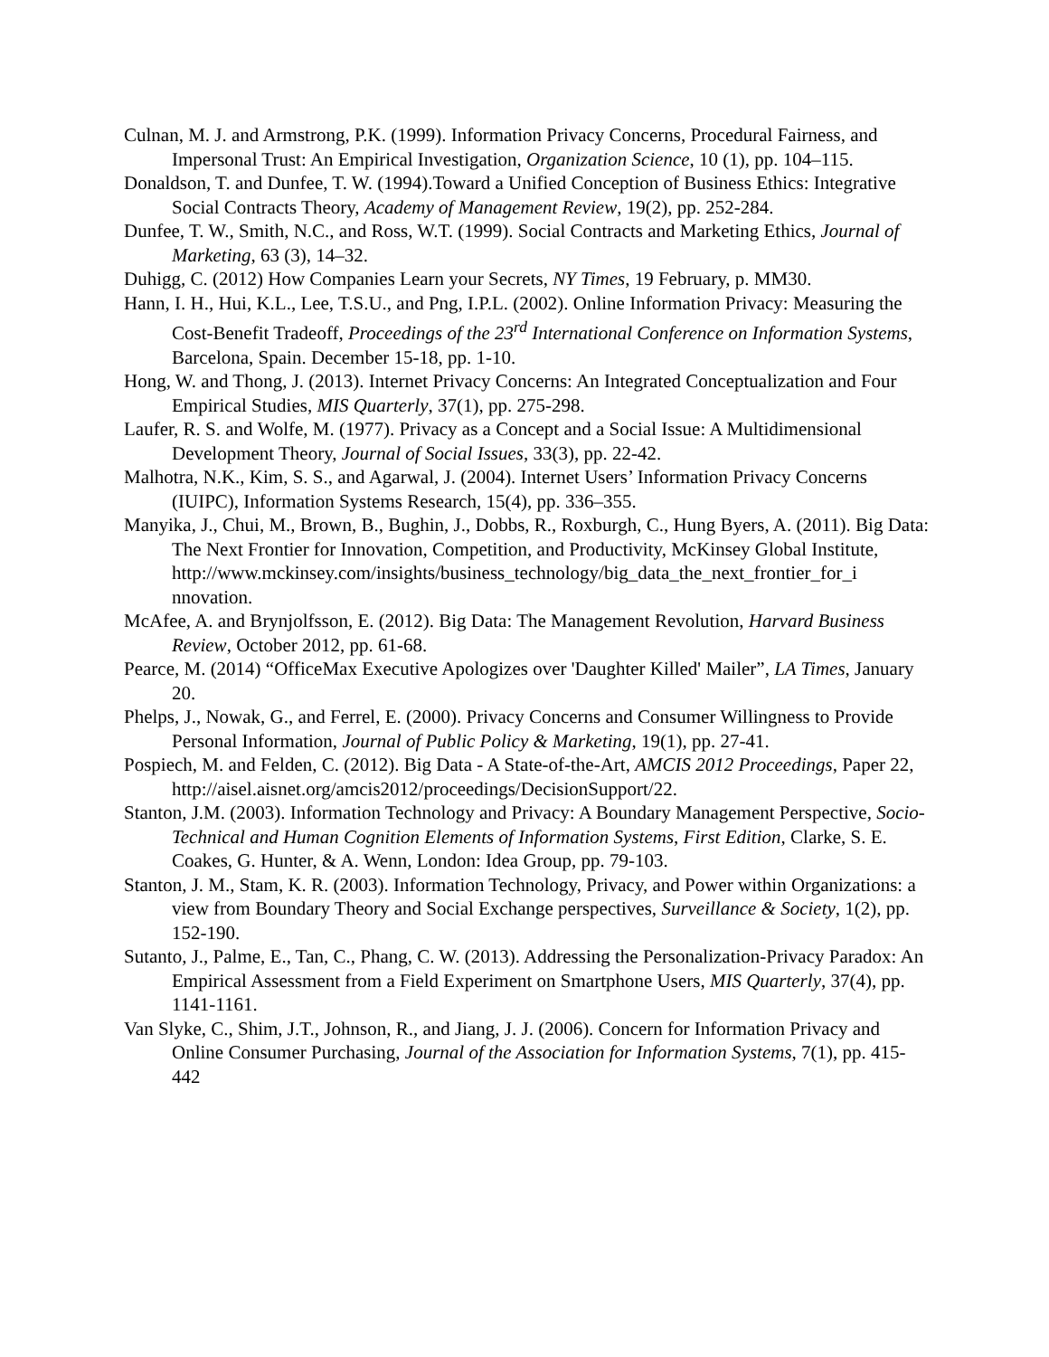Culnan, M. J. and Armstrong, P.K. (1999). Information Privacy Concerns, Procedural Fairness, and Impersonal Trust: An Empirical Investigation, Organization Science, 10 (1), pp. 104–115.
Donaldson, T. and Dunfee, T. W. (1994).Toward a Unified Conception of Business Ethics: Integrative Social Contracts Theory, Academy of Management Review, 19(2), pp. 252-284.
Dunfee, T. W., Smith, N.C., and Ross, W.T. (1999). Social Contracts and Marketing Ethics, Journal of Marketing, 63 (3), 14–32.
Duhigg, C. (2012) How Companies Learn your Secrets, NY Times, 19 February, p. MM30.
Hann, I. H., Hui, K.L., Lee, T.S.U., and Png, I.P.L. (2002). Online Information Privacy: Measuring the Cost-Benefit Tradeoff, Proceedings of the 23<sup>rd</sup> International Conference on Information Systems, Barcelona, Spain. December 15-18, pp. 1-10.
Hong, W. and Thong, J. (2013). Internet Privacy Concerns: An Integrated Conceptualization and Four Empirical Studies, MIS Quarterly, 37(1), pp. 275-298.
Laufer, R. S. and Wolfe, M. (1977). Privacy as a Concept and a Social Issue: A Multidimensional Development Theory, Journal of Social Issues, 33(3), pp. 22-42.
Malhotra, N.K., Kim, S. S., and Agarwal, J. (2004). Internet Users’ Information Privacy Concerns (IUIPC), Information Systems Research, 15(4), pp. 336–355.
Manyika, J., Chui, M., Brown, B., Bughin, J., Dobbs, R., Roxburgh, C., Hung Byers, A. (2011). Big Data: The Next Frontier for Innovation, Competition, and Productivity, McKinsey Global Institute, http://www.mckinsey.com/insights/business_technology/big_data_the_next_frontier_for_i nnovation.
McAfee, A. and Brynjolfsson, E. (2012). Big Data: The Management Revolution, Harvard Business Review, October 2012, pp. 61-68.
Pearce, M. (2014) “OfficeMax Executive Apologizes over 'Daughter Killed' Mailer”, LA Times, January 20.
Phelps, J., Nowak, G., and Ferrel, E. (2000). Privacy Concerns and Consumer Willingness to Provide Personal Information, Journal of Public Policy & Marketing, 19(1), pp. 27-41.
Pospiech, M. and Felden, C. (2012). Big Data - A State-of-the-Art, AMCIS 2012 Proceedings, Paper 22, http://aisel.aisnet.org/amcis2012/proceedings/DecisionSupport/22.
Stanton, J.M. (2003). Information Technology and Privacy: A Boundary Management Perspective, Socio-Technical and Human Cognition Elements of Information Systems, First Edition, Clarke, S. E. Coakes, G. Hunter, & A. Wenn, London: Idea Group, pp. 79-103.
Stanton, J. M., Stam, K. R. (2003). Information Technology, Privacy, and Power within Organizations: a view from Boundary Theory and Social Exchange perspectives, Surveillance & Society, 1(2), pp. 152-190.
Sutanto, J., Palme, E., Tan, C., Phang, C. W. (2013). Addressing the Personalization-Privacy Paradox: An Empirical Assessment from a Field Experiment on Smartphone Users, MIS Quarterly, 37(4), pp. 1141-1161.
Van Slyke, C., Shim, J.T., Johnson, R., and Jiang, J. J. (2006). Concern for Information Privacy and Online Consumer Purchasing, Journal of the Association for Information Systems, 7(1), pp. 415-442